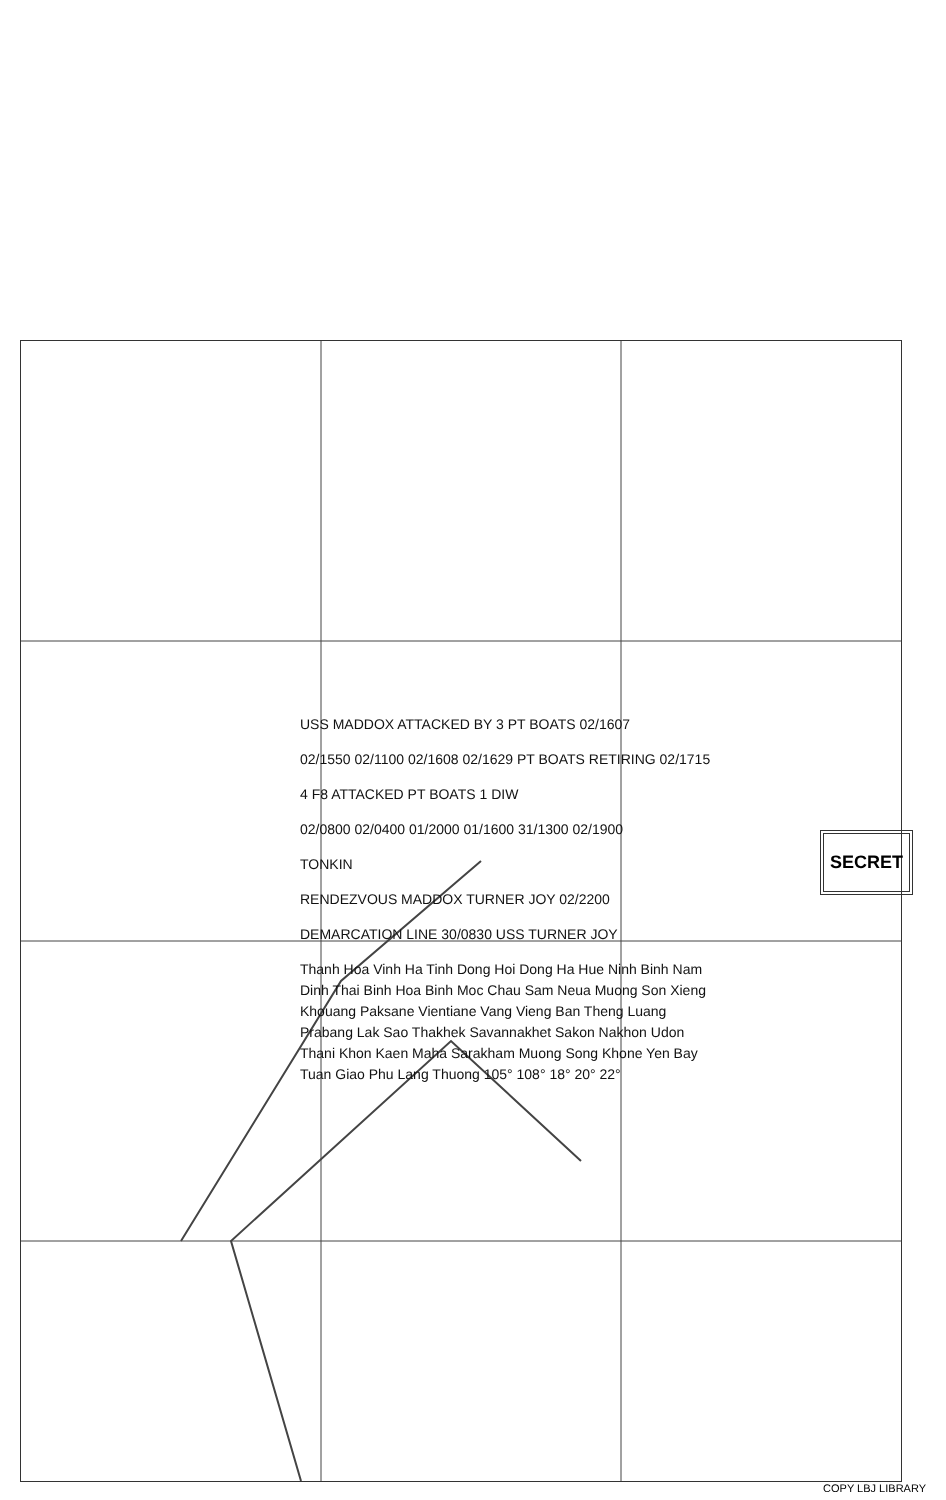SECRET
USS MADDOX ATTACKED BY 3 PT BOATS 02/1607
02/1550 02/1100 02/1608 02/1629 PT BOATS RETIRING 02/1715
4 F8 ATTACKED PT BOATS 1 DIW
02/0800 02/0400 01/2000 01/1600 31/1300 02/1900
TONKIN
RENDEZVOUS MADDOX TURNER JOY 02/2200
DEMARCATION LINE 30/0830 USS TURNER JOY
Thanh Hoa Vinh Ha Tinh Dong Hoi Dong Ha Hue Ninh Binh Nam Dinh Thai Binh Hoa Binh Moc Chau Sam Neua Muong Son Xieng Khouang Paksane Vientiane Vang Vieng Ban Theng Luang Prabang Lak Sao Thakhek Savannakhet Sakon Nakhon Udon Thani Khon Kaen Maha Sarakham Muong Song Khone Yen Bay Tuan Giao Phu Lang Thuong 105° 108° 18° 20° 22°
COPY LBJ LIBRARY